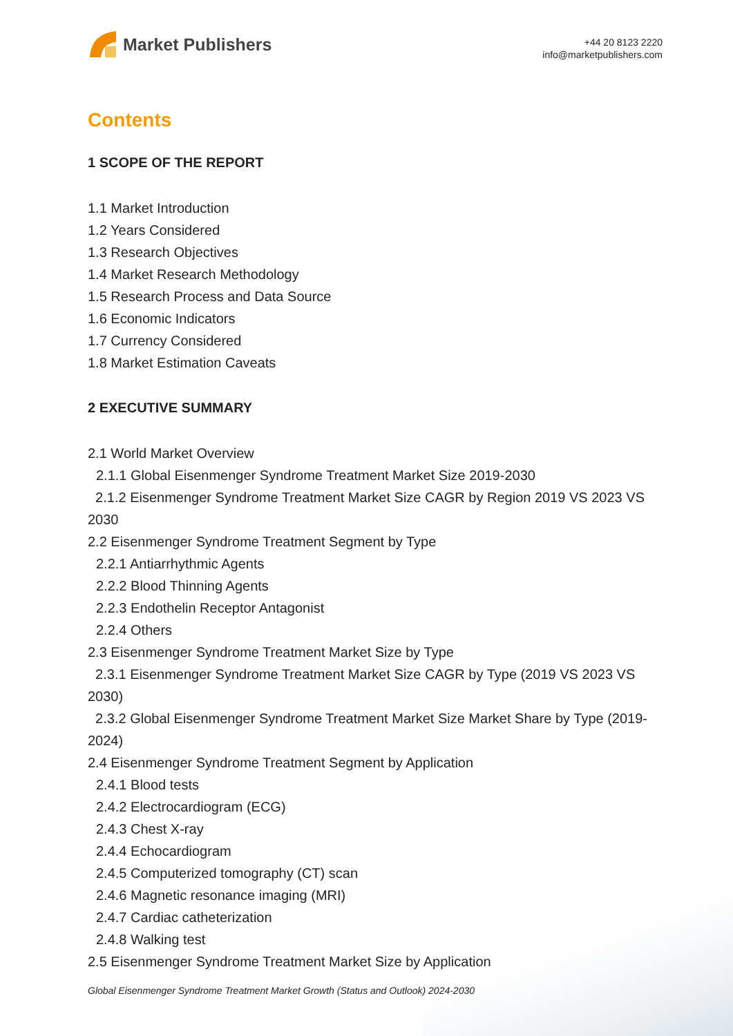Market Publishers
+44 20 8123 2220
info@marketpublishers.com
Contents
1 SCOPE OF THE REPORT
1.1 Market Introduction
1.2 Years Considered
1.3 Research Objectives
1.4 Market Research Methodology
1.5 Research Process and Data Source
1.6 Economic Indicators
1.7 Currency Considered
1.8 Market Estimation Caveats
2 EXECUTIVE SUMMARY
2.1 World Market Overview
2.1.1 Global Eisenmenger Syndrome Treatment Market Size 2019-2030
2.1.2 Eisenmenger Syndrome Treatment Market Size CAGR by Region 2019 VS 2023 VS 2030
2.2 Eisenmenger Syndrome Treatment Segment by Type
2.2.1 Antiarrhythmic Agents
2.2.2 Blood Thinning Agents
2.2.3 Endothelin Receptor Antagonist
2.2.4 Others
2.3 Eisenmenger Syndrome Treatment Market Size by Type
2.3.1 Eisenmenger Syndrome Treatment Market Size CAGR by Type (2019 VS 2023 VS 2030)
2.3.2 Global Eisenmenger Syndrome Treatment Market Size Market Share by Type (2019-2024)
2.4 Eisenmenger Syndrome Treatment Segment by Application
2.4.1 Blood tests
2.4.2 Electrocardiogram (ECG)
2.4.3 Chest X-ray
2.4.4 Echocardiogram
2.4.5 Computerized tomography (CT) scan
2.4.6 Magnetic resonance imaging (MRI)
2.4.7 Cardiac catheterization
2.4.8 Walking test
2.5 Eisenmenger Syndrome Treatment Market Size by Application
Global Eisenmenger Syndrome Treatment Market Growth (Status and Outlook) 2024-2030